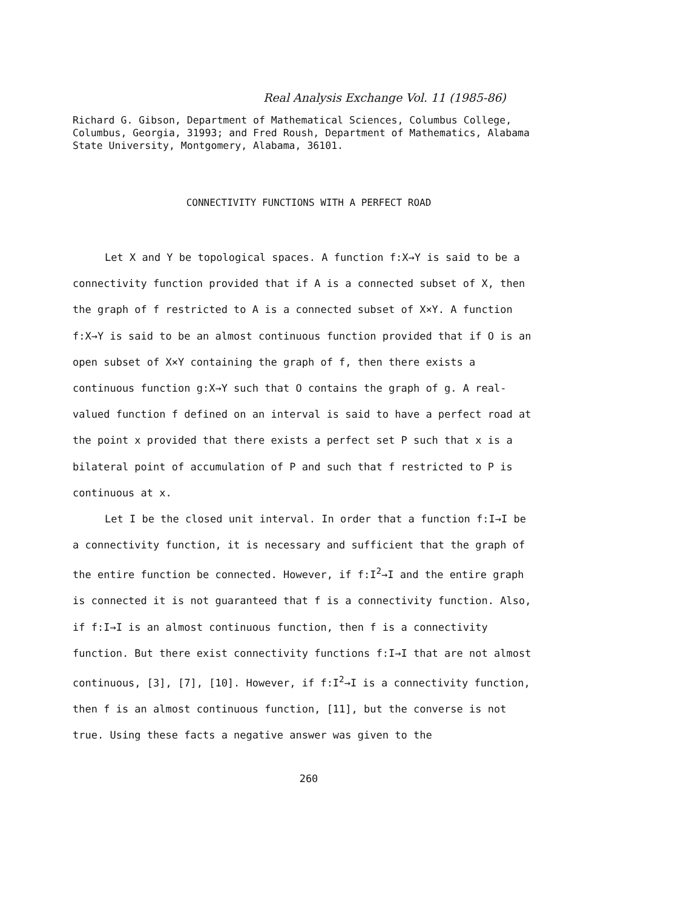Real Analysis Exchange Vol. 11 (1985-86)
Richard G. Gibson, Department of Mathematical Sciences, Columbus College, Columbus, Georgia, 31993; and Fred Roush, Department of Mathematics, Alabama State University, Montgomery, Alabama, 36101.
CONNECTIVITY FUNCTIONS WITH A PERFECT ROAD
Let X and Y be topological spaces. A function f:X→Y is said to be a connectivity function provided that if A is a connected subset of X, then the graph of f restricted to A is a connected subset of X×Y. A function f:X→Y is said to be an almost continuous function provided that if O is an open subset of X×Y containing the graph of f, then there exists a continuous function g:X→Y such that O contains the graph of g. A real-valued function f defined on an interval is said to have a perfect road at the point x provided that there exists a perfect set P such that x is a bilateral point of accumulation of P and such that f restricted to P is continuous at x.
Let I be the closed unit interval. In order that a function f:I→I be a connectivity function, it is necessary and sufficient that the graph of the entire function be connected. However, if f:I<sup>2</sup>→I and the entire graph is connected it is not guaranteed that f is a connectivity function. Also, if f:I→I is an almost continuous function, then f is a connectivity function. But there exist connectivity functions f:I→I that are not almost continuous, [3], [7], [10]. However, if f:I<sup>2</sup>→I is a connectivity function, then f is an almost continuous function, [11], but the converse is not true. Using these facts a negative answer was given to the
260